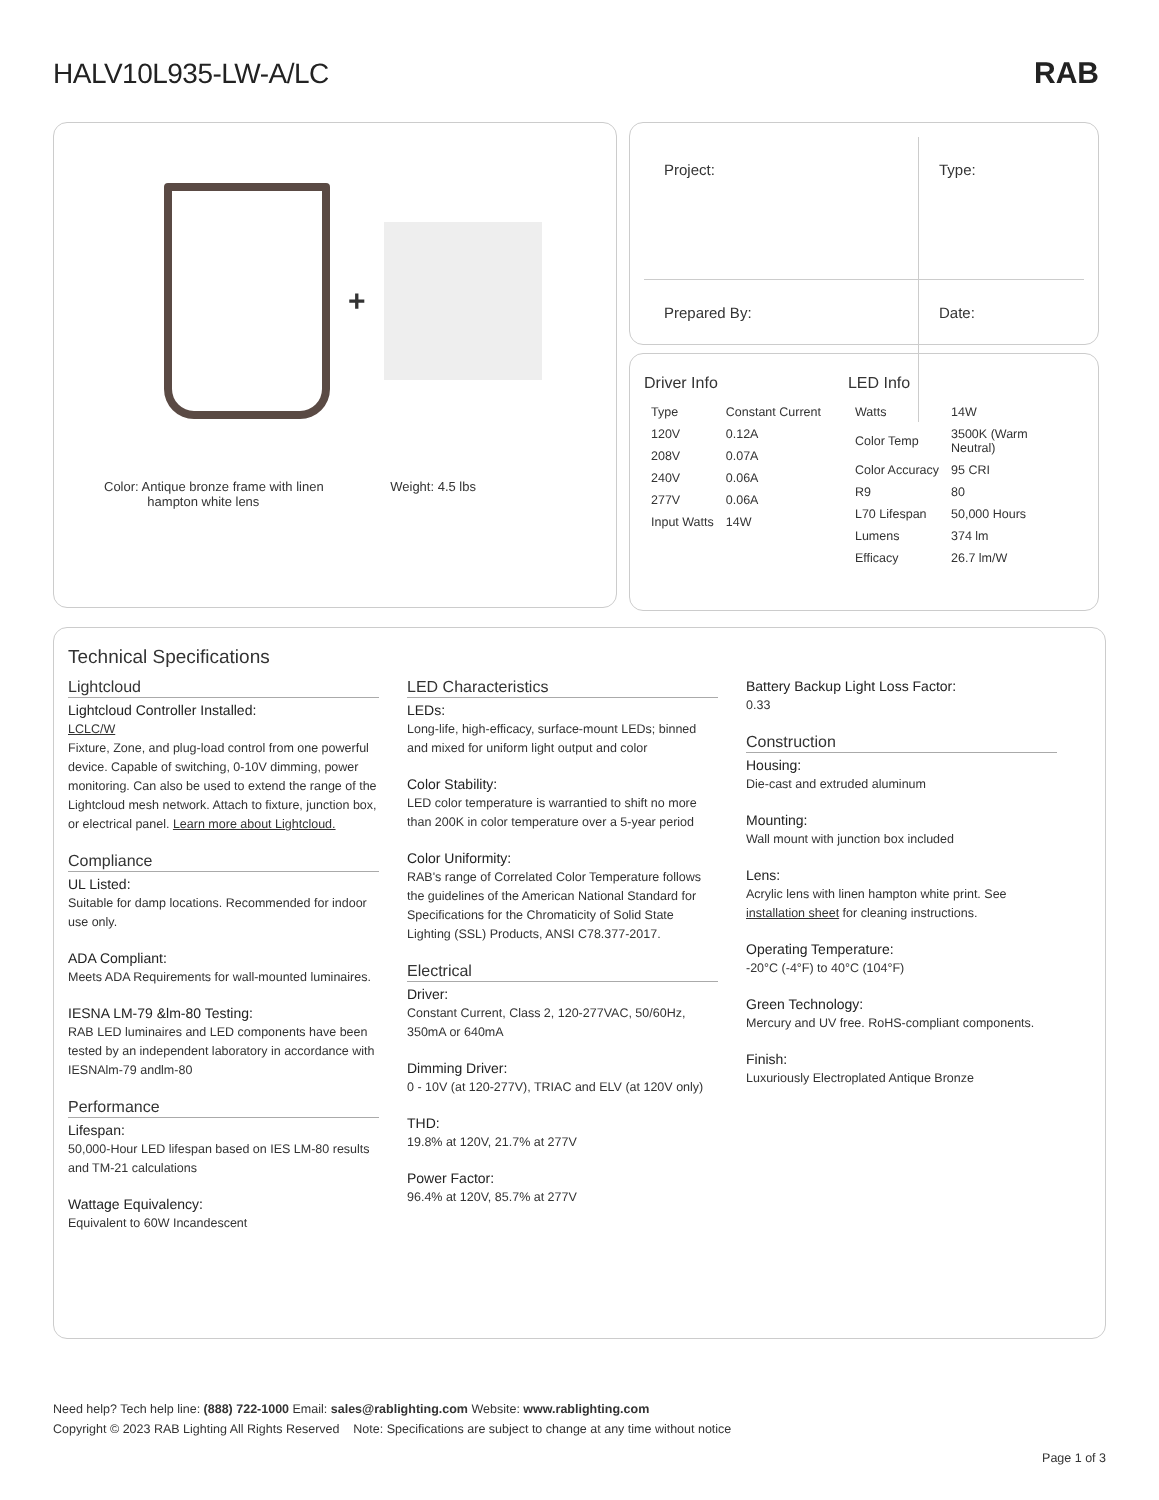HALV10L935-LW-A/LC
RAB
+
Color: Antique bronze frame with linen
hampton white lens
Weight: 4.5 lbs
| Project: | Type: |
| Prepared By: | Date: |
Driver Info
| Type | Constant Current |
| 120V | 0.12A |
| 208V | 0.07A |
| 240V | 0.06A |
| 277V | 0.06A |
| Input Watts | 14W |
LED Info
| Watts | 14W |
| Color Temp | 3500K (Warm Neutral) |
| Color Accuracy | 95 CRI |
| R9 | 80 |
| L70 Lifespan | 50,000 Hours |
| Lumens | 374 lm |
| Efficacy | 26.7 lm/W |
Technical Specifications
Lightcloud
Lightcloud Controller Installed:
LCLC/W
Fixture, Zone, and plug-load control from one powerful device. Capable of switching, 0-10V dimming, power monitoring. Can also be used to extend the range of the Lightcloud mesh network. Attach to fixture, junction box, or electrical panel. Learn more about Lightcloud.
Compliance
UL Listed:
Suitable for damp locations. Recommended for indoor use only.
ADA Compliant:
Meets ADA Requirements for wall-mounted luminaires.
IESNA LM-79 &lm-80 Testing:
RAB LED luminaires and LED components have been tested by an independent laboratory in accordance with IESNAlm-79 andlm-80
Performance
Lifespan:
50,000-Hour LED lifespan based on IES LM-80 results and TM-21 calculations
Wattage Equivalency:
Equivalent to 60W Incandescent
LED Characteristics
LEDs:
Long-life, high-efficacy, surface-mount LEDs; binned and mixed for uniform light output and color
Color Stability:
LED color temperature is warrantied to shift no more than 200K in color temperature over a 5-year period
Color Uniformity:
RAB's range of Correlated Color Temperature follows the guidelines of the American National Standard for Specifications for the Chromaticity of Solid State Lighting (SSL) Products, ANSI C78.377-2017.
Electrical
Driver:
Constant Current, Class 2, 120-277VAC, 50/60Hz, 350mA or 640mA
Dimming Driver:
0 - 10V (at 120-277V), TRIAC and ELV (at 120V only)
THD:
19.8% at 120V, 21.7% at 277V
Power Factor:
96.4% at 120V, 85.7% at 277V
Battery Backup Light Loss Factor:
0.33
Construction
Housing:
Die-cast and extruded aluminum
Mounting:
Wall mount with junction box included
Lens:
Acrylic lens with linen hampton white print. See installation sheet for cleaning instructions.
Operating Temperature:
-20°C (-4°F) to 40°C (104°F)
Green Technology:
Mercury and UV free. RoHS-compliant components.
Finish:
Luxuriously Electroplated Antique Bronze
Need help? Tech help line: (888) 722-1000 Email: sales@rablighting.com Website: www.rablighting.com
Copyright © 2023 RAB Lighting All Rights Reserved Note: Specifications are subject to change at any time without notice
Page 1 of 3